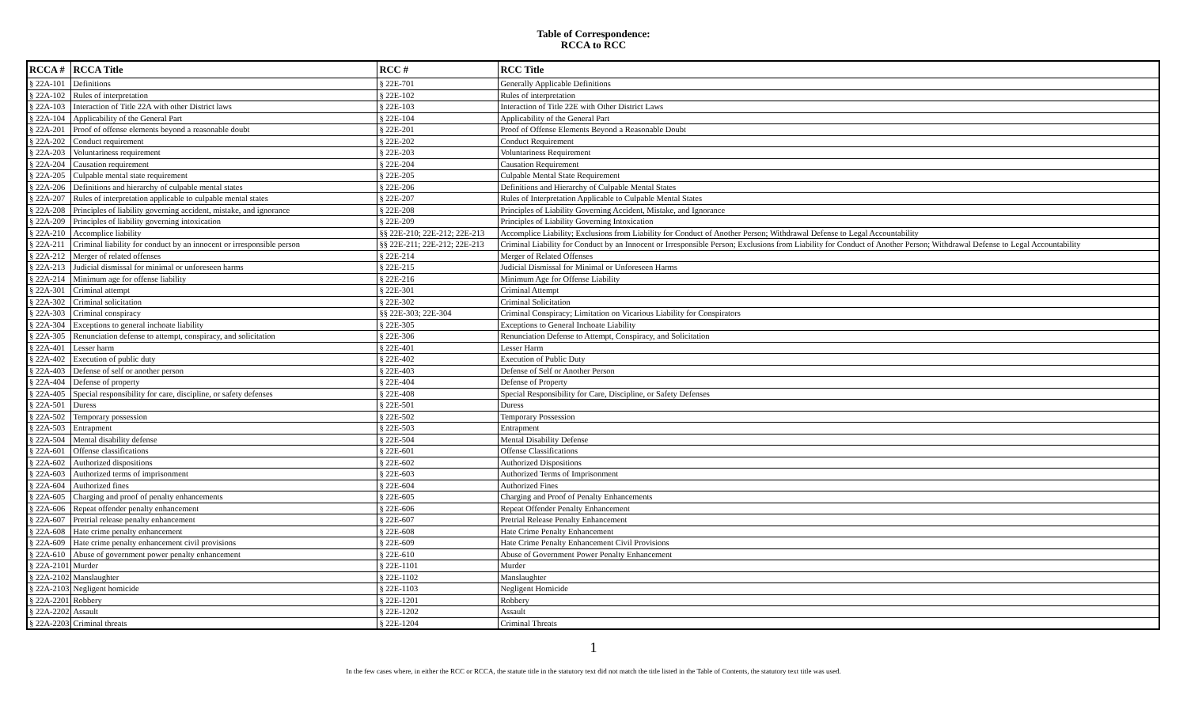Table of Correspondence:
RCCA to RCC
| RCCA # | RCCA Title | RCC # | RCC Title |
| --- | --- | --- | --- |
| § 22A-101 | Definitions | § 22E-701 | Generally Applicable Definitions |
| § 22A-102 | Rules of interpretation | § 22E-102 | Rules of interpretation |
| § 22A-103 | Interaction of Title 22A with other District laws | § 22E-103 | Interaction of Title 22E with Other District Laws |
| § 22A-104 | Applicability of the General Part | § 22E-104 | Applicability of the General Part |
| § 22A-201 | Proof of offense elements beyond a reasonable doubt | § 22E-201 | Proof of Offense Elements Beyond a Reasonable Doubt |
| § 22A-202 | Conduct requirement | § 22E-202 | Conduct Requirement |
| § 22A-203 | Voluntariness requirement | § 22E-203 | Voluntariness Requirement |
| § 22A-204 | Causation requirement | § 22E-204 | Causation Requirement |
| § 22A-205 | Culpable mental state requirement | § 22E-205 | Culpable Mental State Requirement |
| § 22A-206 | Definitions and hierarchy of culpable mental states | § 22E-206 | Definitions and Hierarchy of Culpable Mental States |
| § 22A-207 | Rules of interpretation applicable to culpable mental states | § 22E-207 | Rules of Interpretation Applicable to Culpable Mental States |
| § 22A-208 | Principles of liability governing accident, mistake, and ignorance | § 22E-208 | Principles of Liability Governing Accident, Mistake, and Ignorance |
| § 22A-209 | Principles of liability governing intoxication | § 22E-209 | Principles of Liability Governing Intoxication |
| § 22A-210 | Accomplice liability | §§ 22E-210; 22E-212; 22E-213 | Accomplice Liability; Exclusions from Liability for Conduct of Another Person; Withdrawal Defense to Legal Accountability |
| § 22A-211 | Criminal liability for conduct by an innocent or irresponsible person | §§ 22E-211; 22E-212; 22E-213 | Criminal Liability for Conduct by an Innocent or Irresponsible Person; Exclusions from Liability for Conduct of Another Person; Withdrawal Defense to Legal Accountability |
| § 22A-212 | Merger of related offenses | § 22E-214 | Merger of Related Offenses |
| § 22A-213 | Judicial dismissal for minimal or unforeseen harms | § 22E-215 | Judicial Dismissal for Minimal or Unforeseen Harms |
| § 22A-214 | Minimum age for offense liability | § 22E-216 | Minimum Age for Offense Liability |
| § 22A-301 | Criminal attempt | § 22E-301 | Criminal Attempt |
| § 22A-302 | Criminal solicitation | § 22E-302 | Criminal Solicitation |
| § 22A-303 | Criminal conspiracy | §§ 22E-303; 22E-304 | Criminal Conspiracy; Limitation on Vicarious Liability for Conspirators |
| § 22A-304 | Exceptions to general inchoate liability | § 22E-305 | Exceptions to General Inchoate Liability |
| § 22A-305 | Renunciation defense to attempt, conspiracy, and solicitation | § 22E-306 | Renunciation Defense to Attempt, Conspiracy, and Solicitation |
| § 22A-401 | Lesser harm | § 22E-401 | Lesser Harm |
| § 22A-402 | Execution of public duty | § 22E-402 | Execution of Public Duty |
| § 22A-403 | Defense of self or another person | § 22E-403 | Defense of Self or Another Person |
| § 22A-404 | Defense of property | § 22E-404 | Defense of Property |
| § 22A-405 | Special responsibility for care, discipline, or safety defenses | § 22E-408 | Special Responsibility for Care, Discipline, or Safety Defenses |
| § 22A-501 | Duress | § 22E-501 | Duress |
| § 22A-502 | Temporary possession | § 22E-502 | Temporary Possession |
| § 22A-503 | Entrapment | § 22E-503 | Entrapment |
| § 22A-504 | Mental disability defense | § 22E-504 | Mental Disability Defense |
| § 22A-601 | Offense classifications | § 22E-601 | Offense Classifications |
| § 22A-602 | Authorized dispositions | § 22E-602 | Authorized Dispositions |
| § 22A-603 | Authorized terms of imprisonment | § 22E-603 | Authorized Terms of Imprisonment |
| § 22A-604 | Authorized fines | § 22E-604 | Authorized Fines |
| § 22A-605 | Charging and proof of penalty enhancements | § 22E-605 | Charging and Proof of Penalty Enhancements |
| § 22A-606 | Repeat offender penalty enhancement | § 22E-606 | Repeat Offender Penalty Enhancement |
| § 22A-607 | Pretrial release penalty enhancement | § 22E-607 | Pretrial Release Penalty Enhancement |
| § 22A-608 | Hate crime penalty enhancement | § 22E-608 | Hate Crime Penalty Enhancement |
| § 22A-609 | Hate crime penalty enhancement civil provisions | § 22E-609 | Hate Crime Penalty Enhancement Civil Provisions |
| § 22A-610 | Abuse of government power penalty enhancement | § 22E-610 | Abuse of Government Power Penalty Enhancement |
| § 22A-2101 | Murder | § 22E-1101 | Murder |
| § 22A-2102 | Manslaughter | § 22E-1102 | Manslaughter |
| § 22A-2103 | Negligent homicide | § 22E-1103 | Negligent Homicide |
| § 22A-2201 | Robbery | § 22E-1201 | Robbery |
| § 22A-2202 | Assault | § 22E-1202 | Assault |
| § 22A-2203 | Criminal threats | § 22E-1204 | Criminal Threats |
1
In the few cases where, in either the RCC or RCCA, the statute title in the statutory text did not match the title listed in the Table of Contents, the statutory text title was used.